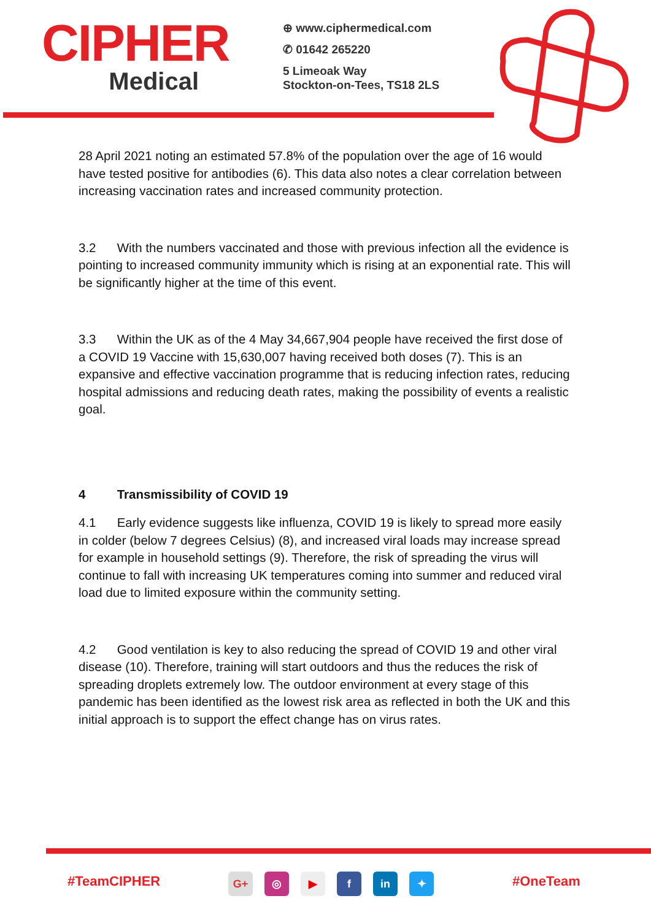CIPHER
Medical
⊕ www.ciphermedical.com
✆ 01642 265220
5 Limeoak Way
Stockton-on-Tees, TS18 2LS
28 April 2021 noting an estimated 57.8% of the population over the age of 16 would have tested positive for antibodies (6). This data also notes a clear correlation between increasing vaccination rates and increased community protection.
3.2 With the numbers vaccinated and those with previous infection all the evidence is pointing to increased community immunity which is rising at an exponential rate. This will be significantly higher at the time of this event.
3.3 Within the UK as of the 4 May 34,667,904 people have received the first dose of a COVID 19 Vaccine with 15,630,007 having received both doses (7). This is an expansive and effective vaccination programme that is reducing infection rates, reducing hospital admissions and reducing death rates, making the possibility of events a realistic goal.
4 Transmissibility of COVID 19
4.1 Early evidence suggests like influenza, COVID 19 is likely to spread more easily in colder (below 7 degrees Celsius) (8), and increased viral loads may increase spread for example in household settings (9). Therefore, the risk of spreading the virus will continue to fall with increasing UK temperatures coming into summer and reduced viral load due to limited exposure within the community setting.
4.2 Good ventilation is key to also reducing the spread of COVID 19 and other viral disease (10). Therefore, training will start outdoors and thus the reduces the risk of spreading droplets extremely low. The outdoor environment at every stage of this pandemic has been identified as the lowest risk area as reflected in both the UK and this initial approach is to support the effect change has on virus rates.
#TeamCIPHER G+ ◎ ▶ f in ✦
#OneTeam